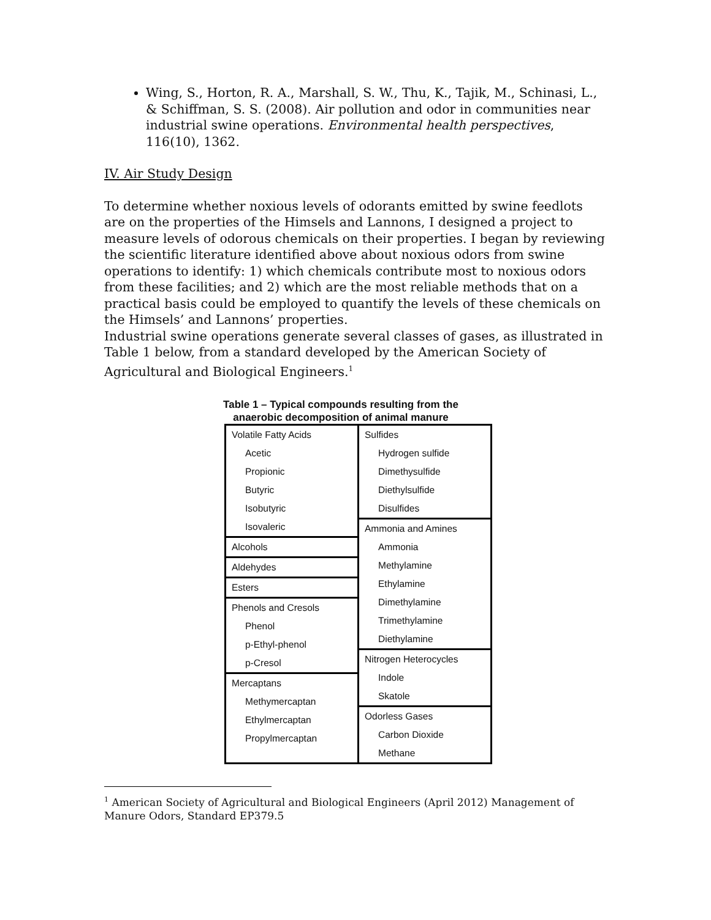Wing, S., Horton, R. A., Marshall, S. W., Thu, K., Tajik, M., Schinasi, L., & Schiffman, S. S. (2008). Air pollution and odor in communities near industrial swine operations. Environmental health perspectives, 116(10), 1362.
IV. Air Study Design
To determine whether noxious levels of odorants emitted by swine feedlots are on the properties of the Himsels and Lannons, I designed a project to measure levels of odorous chemicals on their properties. I began by reviewing the scientific literature identified above about noxious odors from swine operations to identify: 1) which chemicals contribute most to noxious odors from these facilities; and 2) which are the most reliable methods that on a practical basis could be employed to quantify the levels of these chemicals on the Himsels’ and Lannons’ properties.
Industrial swine operations generate several classes of gases, as illustrated in Table 1 below, from a standard developed by the American Society of Agricultural and Biological Engineers.<sup>1</sup>
Table 1 – Typical compounds resulting from the
anaerobic decomposition of animal manure
| Volatile Fatty Acids Acetic Propionic Butyric Isobutyric Isovaleric Alcohols Aldehydes Esters Phenols and Cresols Phenol p-Ethyl-phenol p-Cresol Mercaptans Methymercaptan Ethylmercaptan Propylmercaptan | Sulfides Hydrogen sulfide Dimethysulfide Diethylsulfide Disulfides Ammonia and Amines Ammonia Methylamine Ethylamine Dimethylamine Trimethylamine Diethylamine Nitrogen Heterocycles Indole Skatole Odorless Gases Carbon Dioxide Methane |
<sup>1</sup> American Society of Agricultural and Biological Engineers (April 2012) Management of Manure Odors, Standard EP379.5